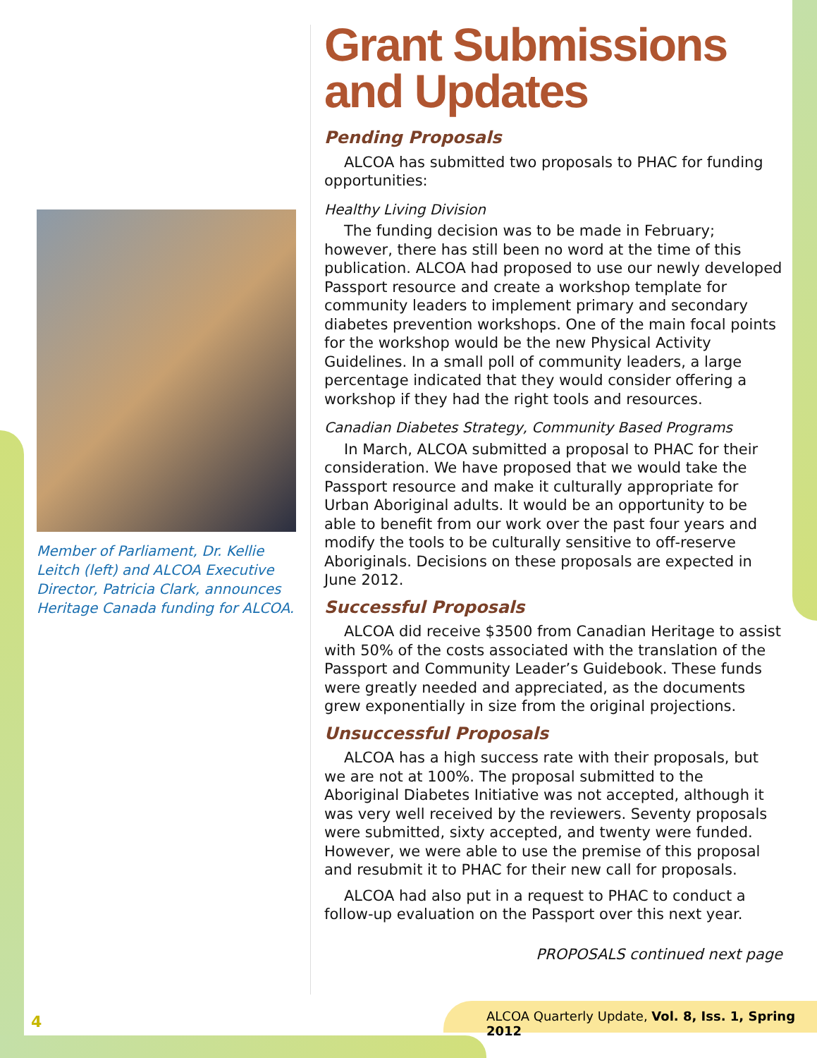Member of Parliament, Dr. Kellie Leitch (left) and ALCOA Executive Director, Patricia Clark, announces Heritage Canada funding for ALCOA.
Grant Submissions and Updates
Pending Proposals
ALCOA has submitted two proposals to PHAC for funding opportunities:
Healthy Living Division
The funding decision was to be made in February; however, there has still been no word at the time of this publication. ALCOA had proposed to use our newly developed Passport resource and create a workshop template for community leaders to implement primary and secondary diabetes prevention workshops. One of the main focal points for the workshop would be the new Physical Activity Guidelines. In a small poll of community leaders, a large percentage indicated that they would consider offering a workshop if they had the right tools and resources.
Canadian Diabetes Strategy, Community Based Programs
In March, ALCOA submitted a proposal to PHAC for their consideration. We have proposed that we would take the Passport resource and make it culturally appropriate for Urban Aboriginal adults. It would be an opportunity to be able to benefit from our work over the past four years and modify the tools to be culturally sensitive to off-reserve Aboriginals. Decisions on these proposals are expected in June 2012.
Successful Proposals
ALCOA did receive $3500 from Canadian Heritage to assist with 50% of the costs associated with the translation of the Passport and Community Leader’s Guidebook. These funds were greatly needed and appreciated, as the documents grew exponentially in size from the original projections.
Unsuccessful Proposals
ALCOA has a high success rate with their proposals, but we are not at 100%. The proposal submitted to the Aboriginal Diabetes Initiative was not accepted, although it was very well received by the reviewers. Seventy proposals were submitted, sixty accepted, and twenty were funded. However, we were able to use the premise of this proposal and resubmit it to PHAC for their new call for proposals.
ALCOA had also put in a request to PHAC to conduct a follow-up evaluation on the Passport over this next year.
PROPOSALS continued next page
4
ALCOA Quarterly Update, Vol. 8, Iss. 1, Spring 2012